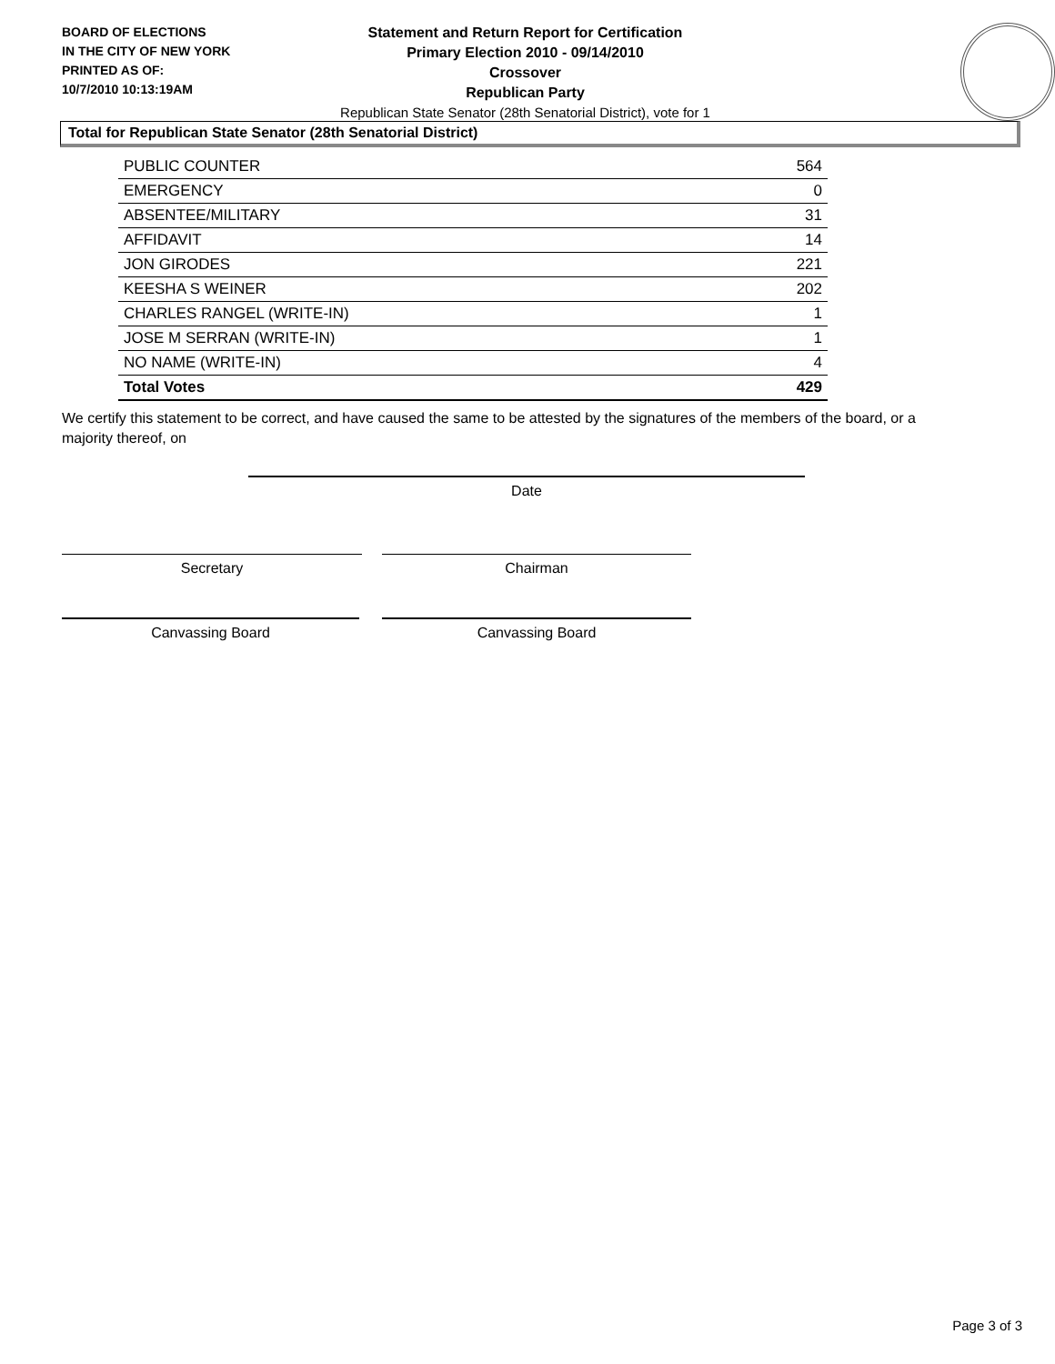BOARD OF ELECTIONS
IN THE CITY OF NEW YORK
PRINTED AS OF:
10/7/2010 10:13:19AM
Statement and Return Report for Certification
Primary Election 2010 - 09/14/2010
Crossover
Republican Party
Republican State Senator (28th Senatorial District), vote for 1
Total for Republican State Senator (28th Senatorial District)
| PUBLIC COUNTER | 564 |
| EMERGENCY | 0 |
| ABSENTEE/MILITARY | 31 |
| AFFIDAVIT | 14 |
| JON GIRODES | 221 |
| KEESHA S WEINER | 202 |
| CHARLES RANGEL (WRITE-IN) | 1 |
| JOSE M SERRAN (WRITE-IN) | 1 |
| NO NAME (WRITE-IN) | 4 |
| Total Votes | 429 |
We certify this statement to be correct, and have caused the same to be attested by the signatures of the members of the board, or a majority thereof, on
Date
Secretary Chairman
Canvassing Board Canvassing Board
Page 3 of 3